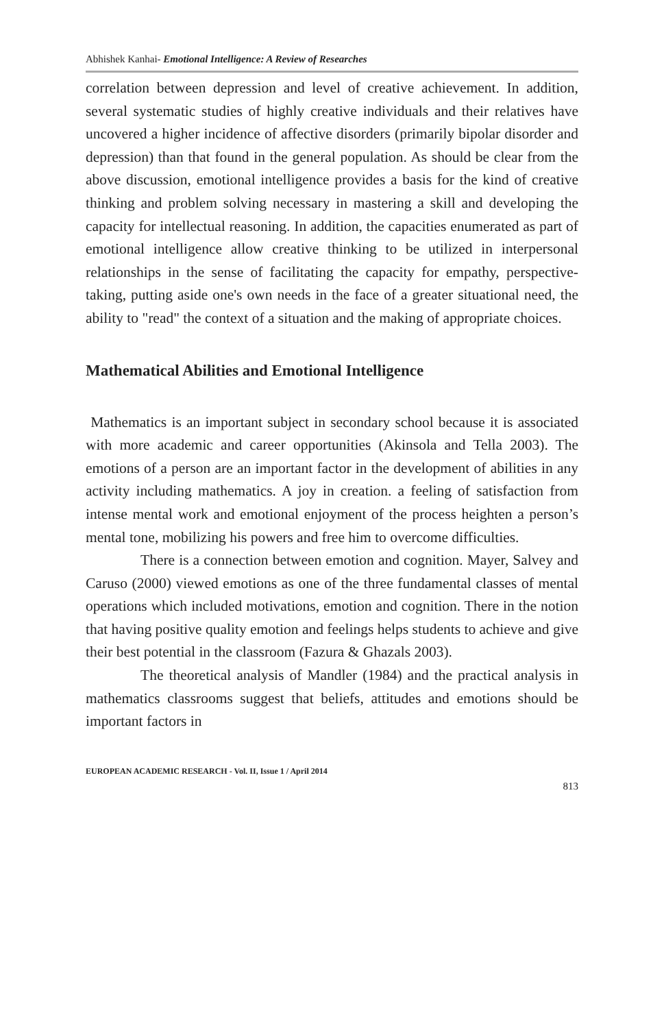Abhishek Kanhai- Emotional Intelligence: A Review of Researches
correlation between depression and level of creative achievement. In addition, several systematic studies of highly creative individuals and their relatives have uncovered a higher incidence of affective disorders (primarily bipolar disorder and depression) than that found in the general population. As should be clear from the above discussion, emotional intelligence provides a basis for the kind of creative thinking and problem solving necessary in mastering a skill and developing the capacity for intellectual reasoning. In addition, the capacities enumerated as part of emotional intelligence allow creative thinking to be utilized in interpersonal relationships in the sense of facilitating the capacity for empathy, perspective-taking, putting aside one's own needs in the face of a greater situational need, the ability to "read" the context of a situation and the making of appropriate choices.
Mathematical Abilities and Emotional Intelligence
Mathematics is an important subject in secondary school because it is associated with more academic and career opportunities (Akinsola and Tella 2003). The emotions of a person are an important factor in the development of abilities in any activity including mathematics. A joy in creation. a feeling of satisfaction from intense mental work and emotional enjoyment of the process heighten a person’s mental tone, mobilizing his powers and free him to overcome difficulties.
There is a connection between emotion and cognition. Mayer, Salvey and Caruso (2000) viewed emotions as one of the three fundamental classes of mental operations which included motivations, emotion and cognition. There in the notion that having positive quality emotion and feelings helps students to achieve and give their best potential in the classroom (Fazura & Ghazals 2003).
The theoretical analysis of Mandler (1984) and the practical analysis in mathematics classrooms suggest that beliefs, attitudes and emotions should be important factors in
EUROPEAN ACADEMIC RESEARCH - Vol. II, Issue 1 / April 2014
813